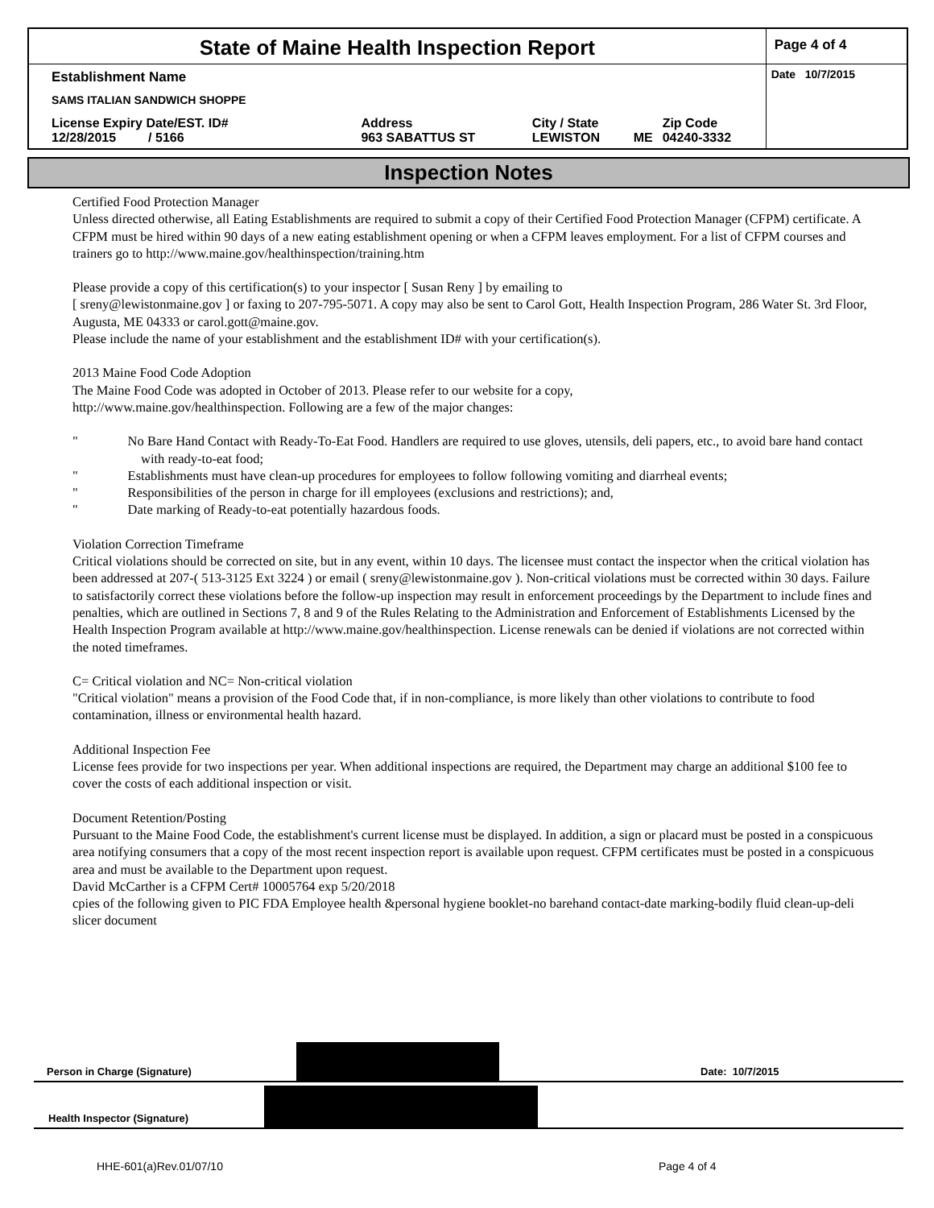| State of Maine Health Inspection Report | | | | | Page 4 of 4 |
| Establishment Name | | | | | Date 10/7/2015 |
| SAMS ITALIAN SANDWICH SHOPPE | | | | | |
| License Expiry Date/EST. ID# 12/28/2015 / 5166 | Address 963 SABATTUS ST | City / State LEWISTON | ME | Zip Code 04240-3332 | |
Inspection Notes
Certified Food Protection Manager
Unless directed otherwise, all Eating Establishments are required to submit a copy of their Certified Food Protection Manager (CFPM) certificate. A CFPM must be hired within 90 days of a new eating establishment opening or when a CFPM leaves employment. For a list of CFPM courses and trainers go to http://www.maine.gov/healthinspection/training.htm
Please provide a copy of this certification(s) to your inspector [ Susan Reny ] by emailing to
[ sreny@lewistonmaine.gov ] or faxing to 207-795-5071. A copy may also be sent to Carol Gott, Health Inspection Program, 286 Water St. 3rd Floor, Augusta, ME 04333 or carol.gott@maine.gov.
Please include the name of your establishment and the establishment ID# with your certification(s).
2013 Maine Food Code Adoption
The Maine Food Code was adopted in October of 2013. Please refer to our website for a copy,
http://www.maine.gov/healthinspection. Following are a few of the major changes:
" No Bare Hand Contact with Ready-To-Eat Food. Handlers are required to use gloves, utensils, deli papers, etc., to avoid bare hand contact with ready-to-eat food;
" Establishments must have clean-up procedures for employees to follow following vomiting and diarrheal events;
" Responsibilities of the person in charge for ill employees (exclusions and restrictions); and,
" Date marking of Ready-to-eat potentially hazardous foods.
Violation Correction Timeframe
Critical violations should be corrected on site, but in any event, within 10 days. The licensee must contact the inspector when the critical violation has been addressed at 207-( 513-3125 Ext 3224 ) or email ( sreny@lewistonmaine.gov ). Non-critical violations must be corrected within 30 days. Failure to satisfactorily correct these violations before the follow-up inspection may result in enforcement proceedings by the Department to include fines and penalties, which are outlined in Sections 7, 8 and 9 of the Rules Relating to the Administration and Enforcement of Establishments Licensed by the Health Inspection Program available at http://www.maine.gov/healthinspection. License renewals can be denied if violations are not corrected within the noted timeframes.
C= Critical violation and NC= Non-critical violation
"Critical violation" means a provision of the Food Code that, if in non-compliance, is more likely than other violations to contribute to food contamination, illness or environmental health hazard.
Additional Inspection Fee
License fees provide for two inspections per year. When additional inspections are required, the Department may charge an additional $100 fee to cover the costs of each additional inspection or visit.
Document Retention/Posting
Pursuant to the Maine Food Code, the establishment's current license must be displayed. In addition, a sign or placard must be posted in a conspicuous area notifying consumers that a copy of the most recent inspection report is available upon request. CFPM certificates must be posted in a conspicuous area and must be available to the Department upon request.
David McCarther is a CFPM Cert# 10005764 exp 5/20/2018
cpies of the following given to PIC FDA Employee health &personal hygiene booklet-no barehand contact-date marking-bodily fluid clean-up-deli slicer document
Person in Charge (Signature) Date: 10/7/2015
Health Inspector (Signature)
HHE-601(a)Rev.01/07/10 Page 4 of 4